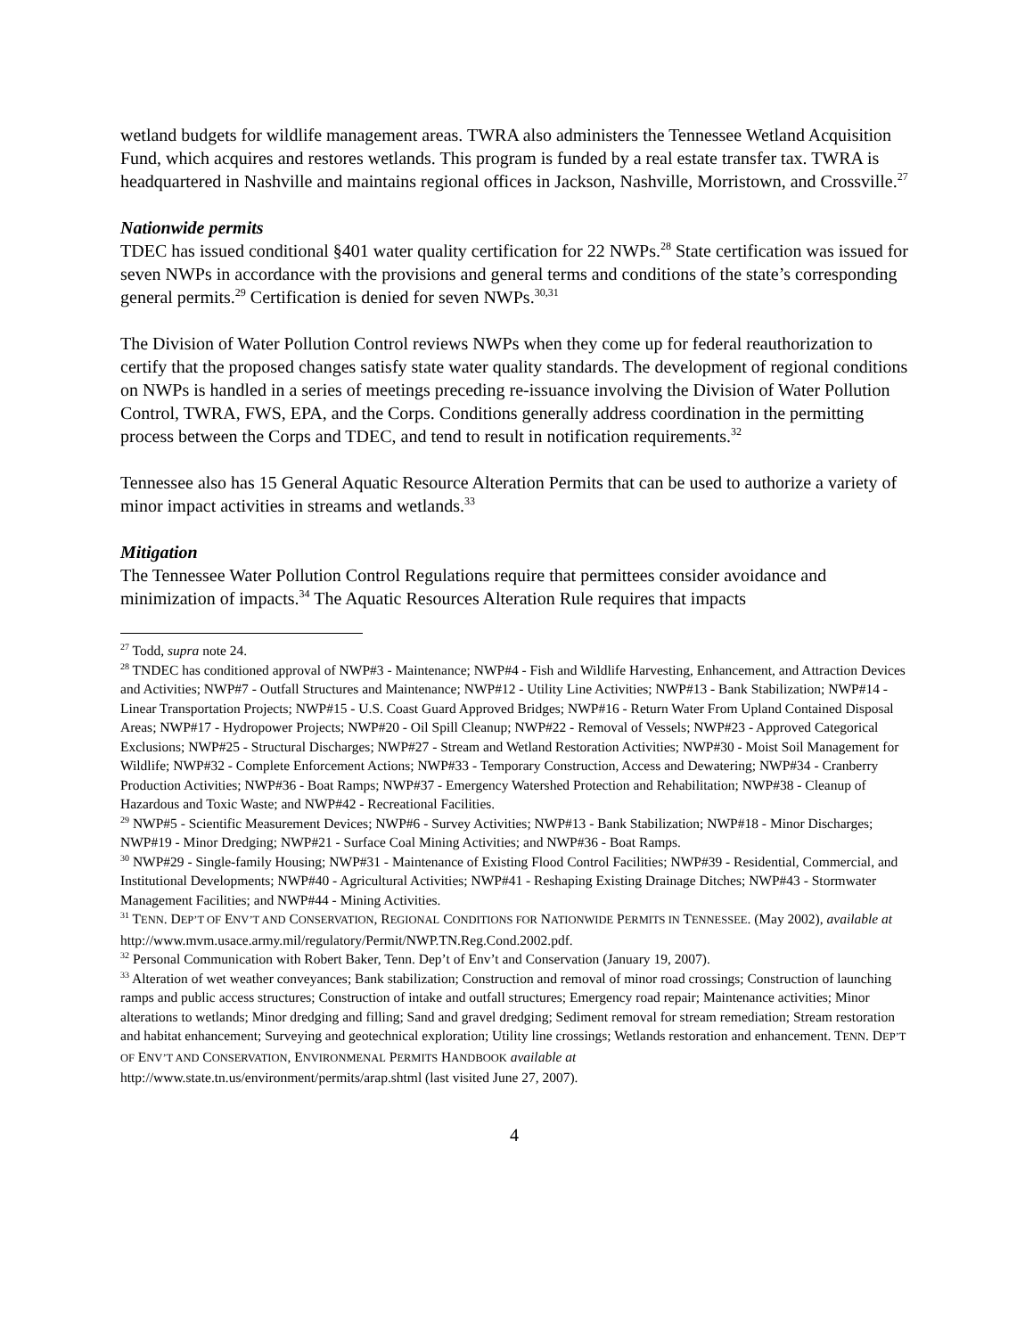wetland budgets for wildlife management areas. TWRA also administers the Tennessee Wetland Acquisition Fund, which acquires and restores wetlands. This program is funded by a real estate transfer tax. TWRA is headquartered in Nashville and maintains regional offices in Jackson, Nashville, Morristown, and Crossville.<sup>27</sup>
Nationwide permits
TDEC has issued conditional §401 water quality certification for 22 NWPs.<sup>28</sup> State certification was issued for seven NWPs in accordance with the provisions and general terms and conditions of the state’s corresponding general permits.<sup>29</sup> Certification is denied for seven NWPs.<sup>30,31</sup>
The Division of Water Pollution Control reviews NWPs when they come up for federal reauthorization to certify that the proposed changes satisfy state water quality standards. The development of regional conditions on NWPs is handled in a series of meetings preceding re-issuance involving the Division of Water Pollution Control, TWRA, FWS, EPA, and the Corps. Conditions generally address coordination in the permitting process between the Corps and TDEC, and tend to result in notification requirements.<sup>32</sup>
Tennessee also has 15 General Aquatic Resource Alteration Permits that can be used to authorize a variety of minor impact activities in streams and wetlands.<sup>33</sup>
Mitigation
The Tennessee Water Pollution Control Regulations require that permittees consider avoidance and minimization of impacts.<sup>34</sup> The Aquatic Resources Alteration Rule requires that impacts
<sup>27</sup> Todd, supra note 24.
<sup>28</sup> TNDEC has conditioned approval of NWP#3 - Maintenance; NWP#4 - Fish and Wildlife Harvesting, Enhancement, and Attraction Devices and Activities; NWP#7 - Outfall Structures and Maintenance; NWP#12 - Utility Line Activities; NWP#13 - Bank Stabilization; NWP#14 - Linear Transportation Projects; NWP#15 - U.S. Coast Guard Approved Bridges; NWP#16 - Return Water From Upland Contained Disposal Areas; NWP#17 - Hydropower Projects; NWP#20 - Oil Spill Cleanup; NWP#22 - Removal of Vessels; NWP#23 - Approved Categorical Exclusions; NWP#25 - Structural Discharges; NWP#27 - Stream and Wetland Restoration Activities; NWP#30 - Moist Soil Management for Wildlife; NWP#32 - Complete Enforcement Actions; NWP#33 - Temporary Construction, Access and Dewatering; NWP#34 - Cranberry Production Activities; NWP#36 - Boat Ramps; NWP#37 - Emergency Watershed Protection and Rehabilitation; NWP#38 - Cleanup of Hazardous and Toxic Waste; and NWP#42 - Recreational Facilities.
<sup>29</sup> NWP#5 - Scientific Measurement Devices; NWP#6 - Survey Activities; NWP#13 - Bank Stabilization; NWP#18 - Minor Discharges; NWP#19 - Minor Dredging; NWP#21 - Surface Coal Mining Activities; and NWP#36 - Boat Ramps.
<sup>30</sup> NWP#29 - Single-family Housing; NWP#31 - Maintenance of Existing Flood Control Facilities; NWP#39 - Residential, Commercial, and Institutional Developments; NWP#40 - Agricultural Activities; NWP#41 - Reshaping Existing Drainage Ditches; NWP#43 - Stormwater Management Facilities; and NWP#44 - Mining Activities.
<sup>31</sup> TENN. DEP’T OF ENV’T AND CONSERVATION, REGIONAL CONDITIONS FOR NATIONWIDE PERMITS IN TENNESSEE. (May 2002), available at http://www.mvm.usace.army.mil/regulatory/Permit/NWP.TN.Reg.Cond.2002.pdf.
<sup>32</sup> Personal Communication with Robert Baker, Tenn. Dep’t of Env’t and Conservation (January 19, 2007).
<sup>33</sup> Alteration of wet weather conveyances; Bank stabilization; Construction and removal of minor road crossings; Construction of launching ramps and public access structures; Construction of intake and outfall structures; Emergency road repair; Maintenance activities; Minor alterations to wetlands; Minor dredging and filling; Sand and gravel dredging; Sediment removal for stream remediation; Stream restoration and habitat enhancement; Surveying and geotechnical exploration; Utility line crossings; Wetlands restoration and enhancement. TENN. DEP’T OF ENV’T AND CONSERVATION, ENVIRONMENAL PERMITS HANDBOOK available at
http://www.state.tn.us/environment/permits/arap.shtml (last visited June 27, 2007).
4